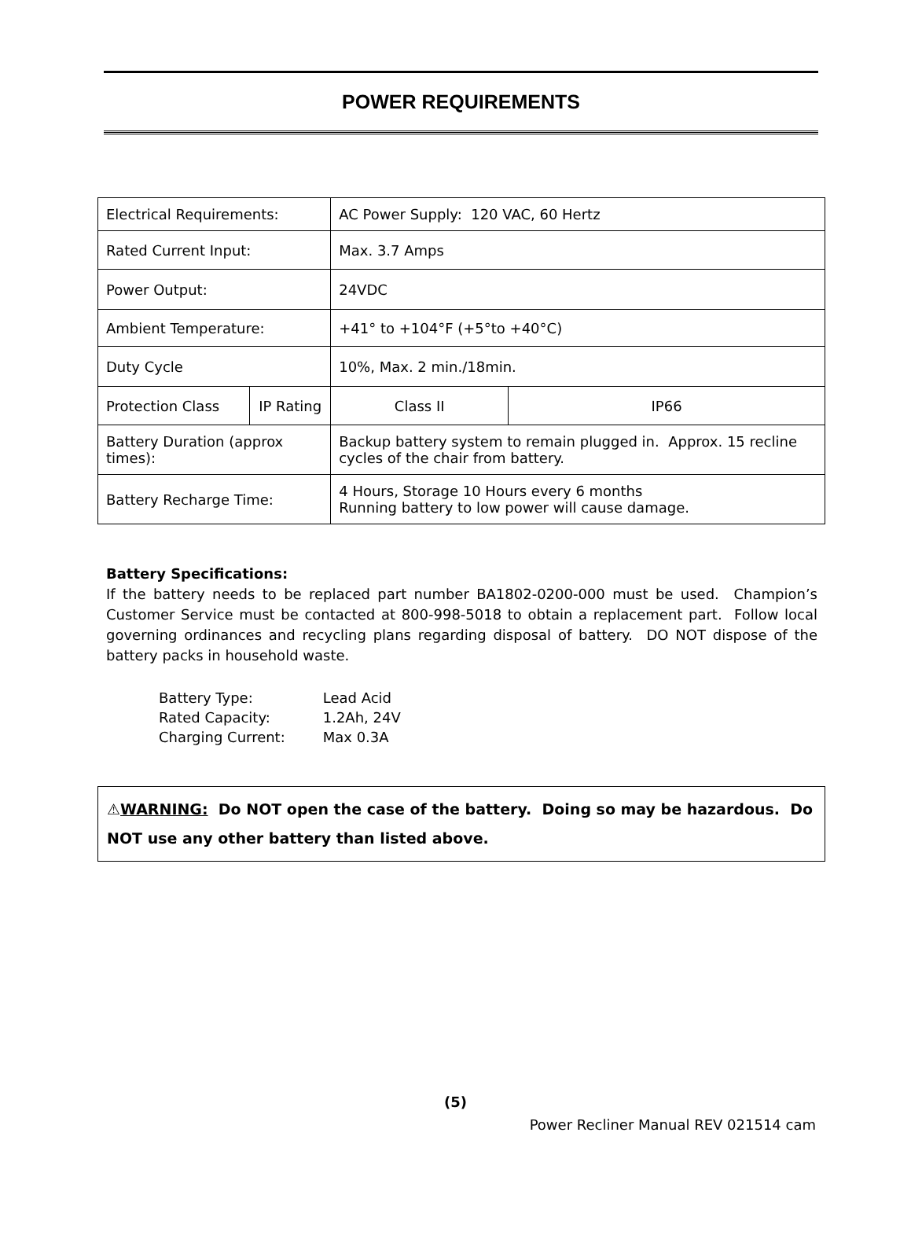POWER REQUIREMENTS
| Electrical Requirements: | | AC Power Supply: 120 VAC, 60 Hertz | |
| Rated Current Input: | | Max. 3.7 Amps | |
| Power Output: | | 24VDC | |
| Ambient Temperature: | | +41° to +104°F (+5°to +40°C) | |
| Duty Cycle | | 10%, Max. 2 min./18min. | |
| Protection Class | IP Rating | Class II | IP66 |
| Battery Duration (approx times): | | Backup battery system to remain plugged in. Approx. 15 recline cycles of the chair from battery. | |
| Battery Recharge Time: | | 4 Hours, Storage 10 Hours every 6 months Running battery to low power will cause damage. | |
Battery Specifications:
If the battery needs to be replaced part number BA1802-0200-000 must be used. Champion’s Customer Service must be contacted at 800-998-5018 to obtain a replacement part. Follow local governing ordinances and recycling plans regarding disposal of battery. DO NOT dispose of the battery packs in household waste.
Battery Type: Lead Acid
Rated Capacity: 1.2Ah, 24V
Charging Current: Max 0.3A
⚠WARNING: Do NOT open the case of the battery. Doing so may be hazardous. Do NOT use any other battery than listed above.
(5)
Power Recliner Manual REV 021514 cam